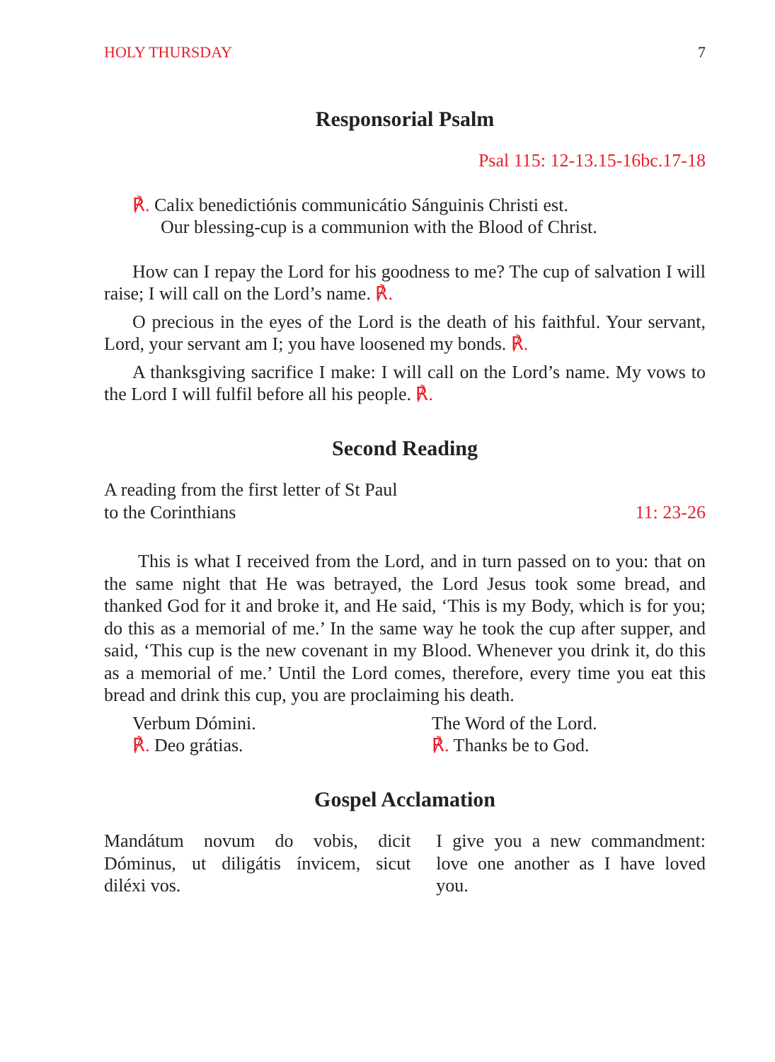HOLY THURSDAY 7
Responsorial Psalm
Psal 115: 12-13.15-16bc.17-18
℟. Calix benedictiónis communicátio Sánguinis Christi est.
Our blessing-cup is a communion with the Blood of Christ.
How can I repay the Lord for his goodness to me? The cup of salvation I will raise; I will call on the Lord’s name. ℟.
O precious in the eyes of the Lord is the death of his faithful. Your servant, Lord, your servant am I; you have loosened my bonds. ℟.
A thanksgiving sacrifice I make: I will call on the Lord’s name. My vows to the Lord I will fulfil before all his people. ℟.
Second Reading
A reading from the first letter of St Paul
to the Corinthians 11: 23-26
This is what I received from the Lord, and in turn passed on to you: that on the same night that He was betrayed, the Lord Jesus took some bread, and thanked God for it and broke it, and He said, ‘This is my Body, which is for you; do this as a memorial of me.’ In the same way he took the cup after supper, and said, ‘This cup is the new covenant in my Blood. Whenever you drink it, do this as a memorial of me.’ Until the Lord comes, therefore, every time you eat this bread and drink this cup, you are proclaiming his death.
Verbum Dómini.
℟. Deo grátias.
The Word of the Lord.
℟. Thanks be to God.
Gospel Acclamation
Mandátum novum do vobis, dicit Dóminus, ut diligátis ínvicem, sicut diléxi vos.
I give you a new commandment: love one another as I have loved you.